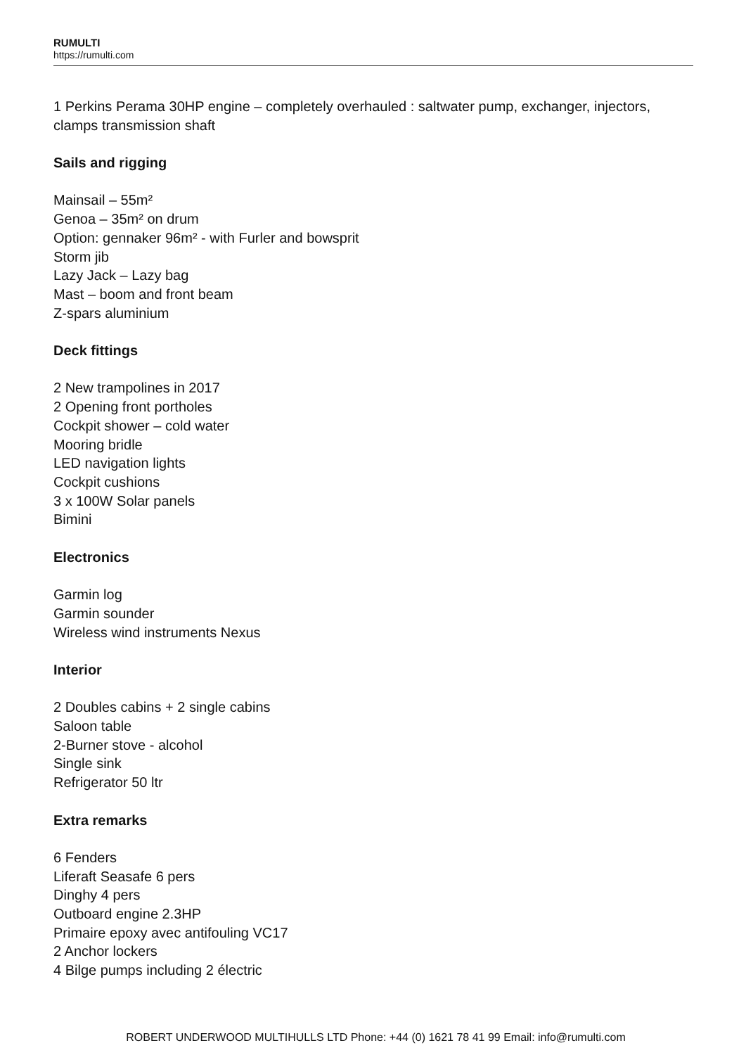RUMULTI
https://rumulti.com
1 Perkins Perama 30HP engine – completely overhauled : saltwater pump, exchanger, injectors, clamps transmission shaft
Sails and rigging
Mainsail – 55m²
Genoa – 35m² on drum
Option: gennaker 96m² - with Furler and bowsprit
Storm jib
Lazy Jack – Lazy bag
Mast – boom and front beam
Z-spars aluminium
Deck fittings
2 New trampolines in 2017
2 Opening front portholes
Cockpit shower – cold water
Mooring bridle
LED navigation lights
Cockpit cushions
3 x 100W Solar panels
Bimini
Electronics
Garmin log
Garmin sounder
Wireless wind instruments Nexus
Interior
2 Doubles cabins + 2 single cabins
Saloon table
2-Burner stove - alcohol
Single sink
Refrigerator 50 ltr
Extra remarks
6 Fenders
Liferaft Seasafe 6 pers
Dinghy 4 pers
Outboard engine 2.3HP
Primaire epoxy avec antifouling VC17
2 Anchor lockers
4 Bilge pumps including 2 électric
ROBERT UNDERWOOD MULTIHULLS LTD Phone: +44 (0) 1621 78 41 99 Email: info@rumulti.com